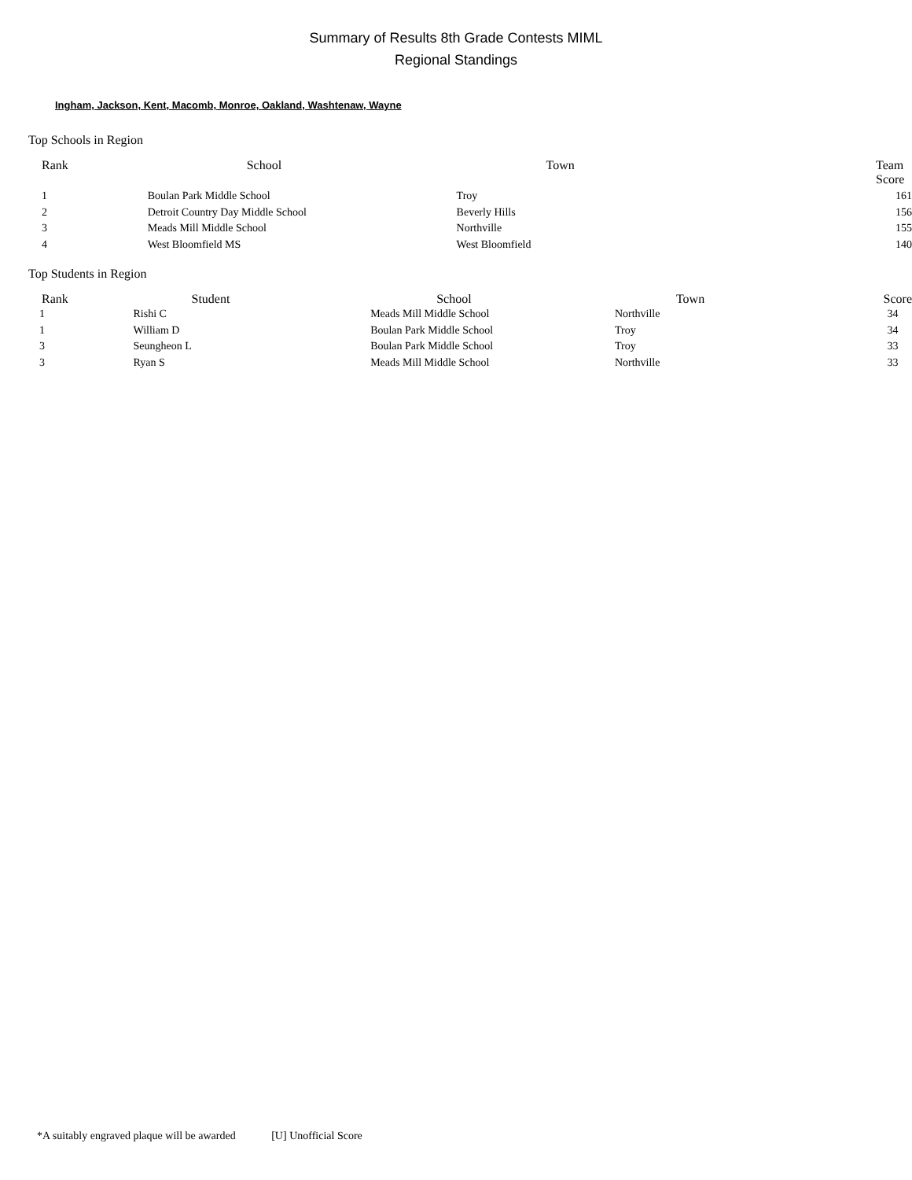Summary of Results 8th Grade Contests MIML
Regional Standings
Ingham, Jackson, Kent, Macomb, Monroe, Oakland, Washtenaw, Wayne
Top Schools in Region
| Rank | School | Town | Team Score |
| --- | --- | --- | --- |
| 1 | Boulan Park Middle School | Troy | 161 |
| 2 | Detroit Country Day Middle School | Beverly Hills | 156 |
| 3 | Meads Mill Middle School | Northville | 155 |
| 4 | West Bloomfield MS | West Bloomfield | 140 |
Top Students in Region
| Rank | Student | School | Town | Score |
| --- | --- | --- | --- | --- |
| 1 | Rishi C | Meads Mill Middle School | Northville | 34 |
| 1 | William D | Boulan Park Middle School | Troy | 34 |
| 3 | Seungheon L | Boulan Park Middle School | Troy | 33 |
| 3 | Ryan S | Meads Mill Middle School | Northville | 33 |
*A suitably engraved plaque will be awarded [U] Unofficial Score